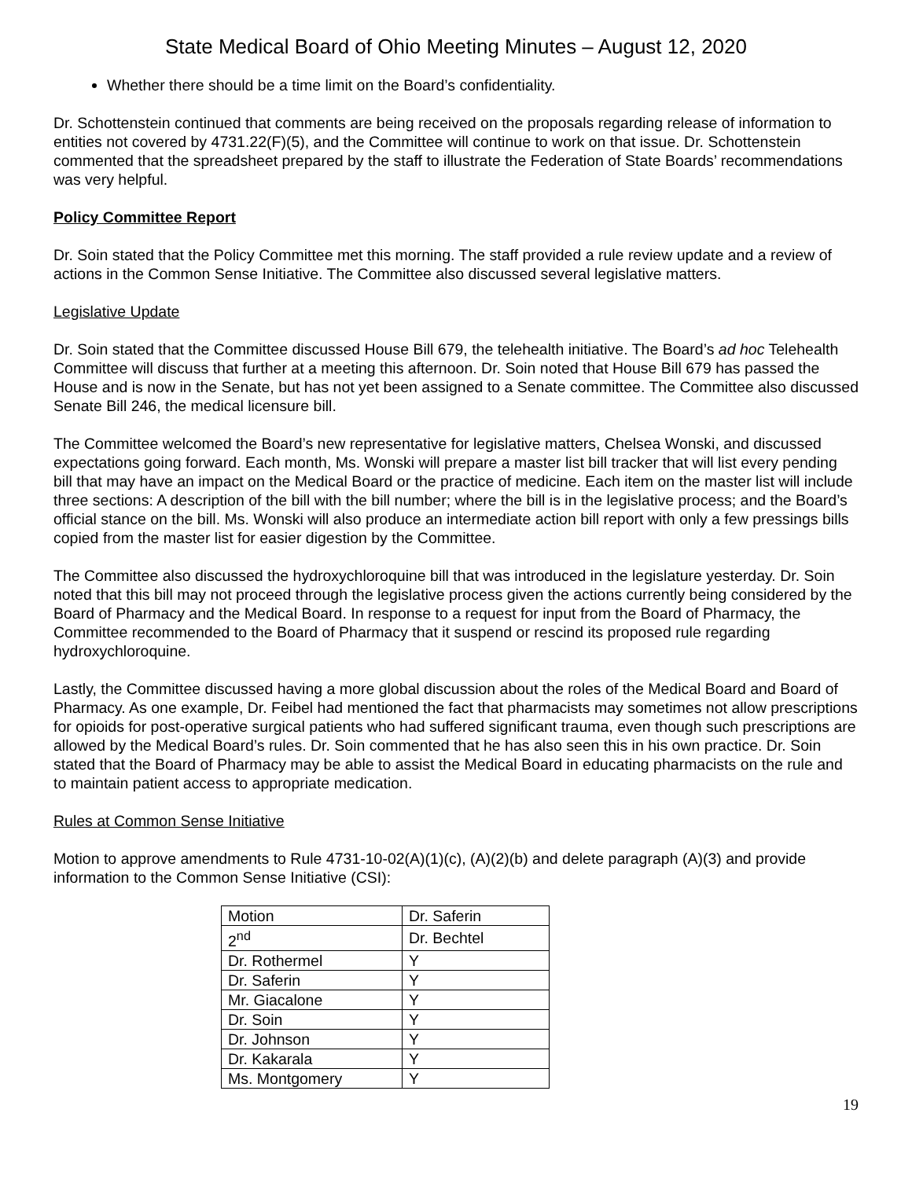State Medical Board of Ohio Meeting Minutes – August 12, 2020
Whether there should be a time limit on the Board’s confidentiality.
Dr. Schottenstein continued that comments are being received on the proposals regarding release of information to entities not covered by 4731.22(F)(5), and the Committee will continue to work on that issue. Dr. Schottenstein commented that the spreadsheet prepared by the staff to illustrate the Federation of State Boards’ recommendations was very helpful.
Policy Committee Report
Dr. Soin stated that the Policy Committee met this morning. The staff provided a rule review update and a review of actions in the Common Sense Initiative. The Committee also discussed several legislative matters.
Legislative Update
Dr. Soin stated that the Committee discussed House Bill 679, the telehealth initiative. The Board’s ad hoc Telehealth Committee will discuss that further at a meeting this afternoon. Dr. Soin noted that House Bill 679 has passed the House and is now in the Senate, but has not yet been assigned to a Senate committee. The Committee also discussed Senate Bill 246, the medical licensure bill.
The Committee welcomed the Board’s new representative for legislative matters, Chelsea Wonski, and discussed expectations going forward. Each month, Ms. Wonski will prepare a master list bill tracker that will list every pending bill that may have an impact on the Medical Board or the practice of medicine. Each item on the master list will include three sections: A description of the bill with the bill number; where the bill is in the legislative process; and the Board’s official stance on the bill. Ms. Wonski will also produce an intermediate action bill report with only a few pressings bills copied from the master list for easier digestion by the Committee.
The Committee also discussed the hydroxychloroquine bill that was introduced in the legislature yesterday. Dr. Soin noted that this bill may not proceed through the legislative process given the actions currently being considered by the Board of Pharmacy and the Medical Board. In response to a request for input from the Board of Pharmacy, the Committee recommended to the Board of Pharmacy that it suspend or rescind its proposed rule regarding hydroxychloroquine.
Lastly, the Committee discussed having a more global discussion about the roles of the Medical Board and Board of Pharmacy. As one example, Dr. Feibel had mentioned the fact that pharmacists may sometimes not allow prescriptions for opioids for post-operative surgical patients who had suffered significant trauma, even though such prescriptions are allowed by the Medical Board’s rules. Dr. Soin commented that he has also seen this in his own practice. Dr. Soin stated that the Board of Pharmacy may be able to assist the Medical Board in educating pharmacists on the rule and to maintain patient access to appropriate medication.
Rules at Common Sense Initiative
Motion to approve amendments to Rule 4731-10-02(A)(1)(c), (A)(2)(b) and delete paragraph (A)(3) and provide information to the Common Sense Initiative (CSI):
| Motion | Dr. Saferin |
| 2<sup>nd</sup> | Dr. Bechtel |
| Dr. Rothermel | Y |
| Dr. Saferin | Y |
| Mr. Giacalone | Y |
| Dr. Soin | Y |
| Dr. Johnson | Y |
| Dr. Kakarala | Y |
| Ms. Montgomery | Y |
19